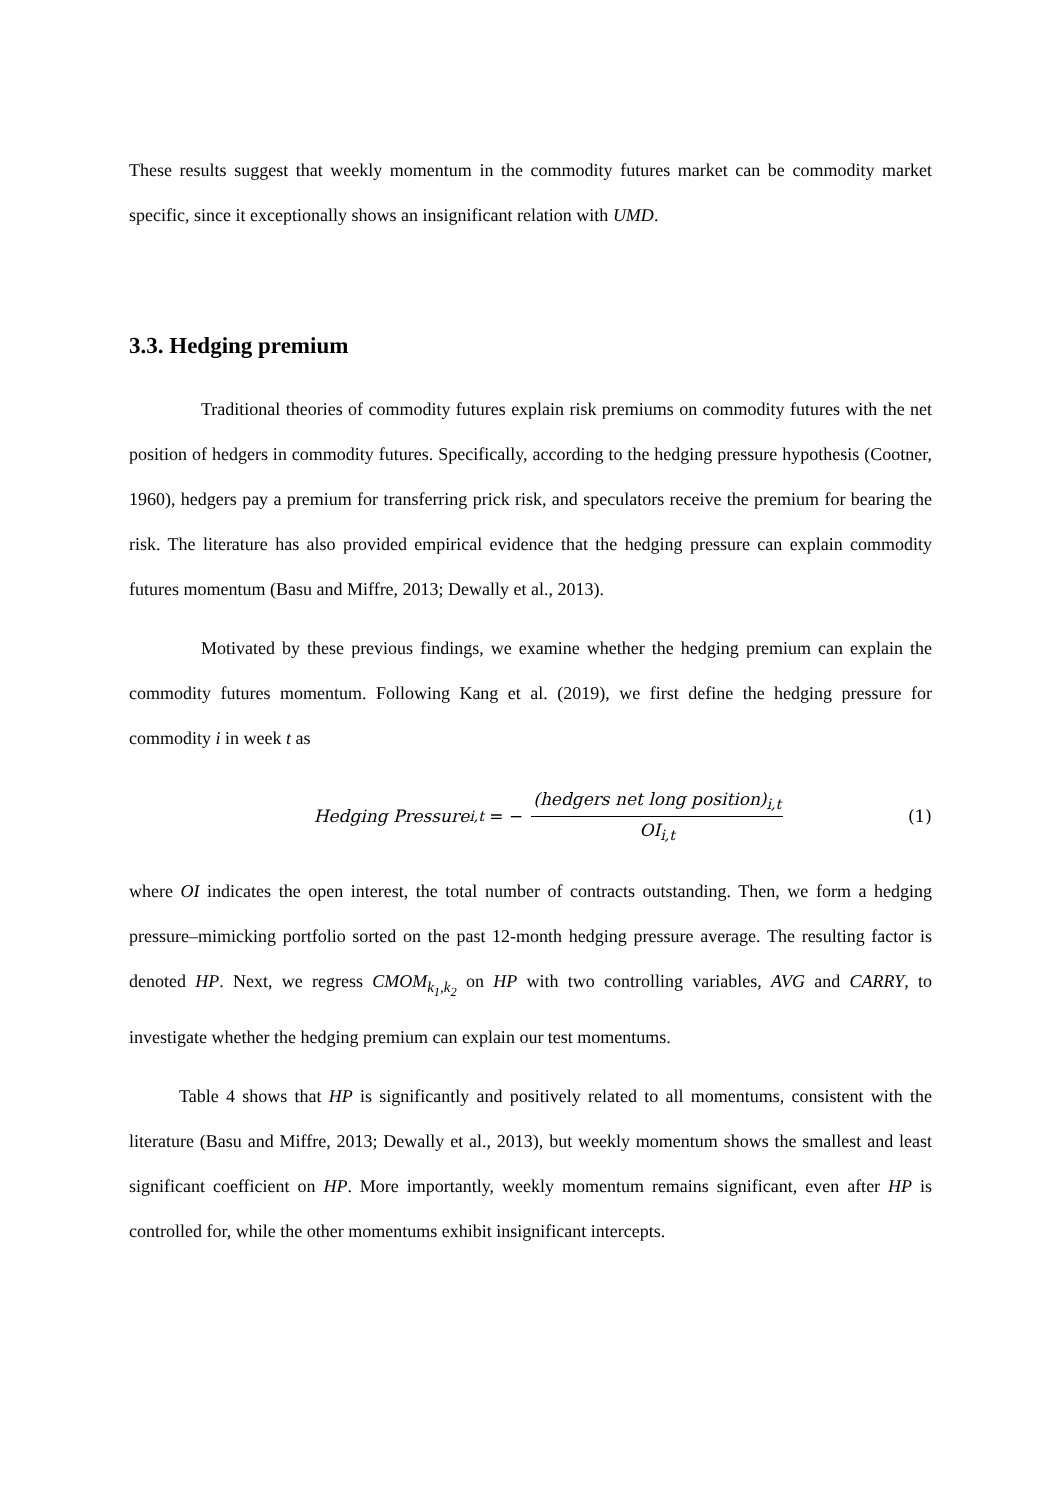These results suggest that weekly momentum in the commodity futures market can be commodity market specific, since it exceptionally shows an insignificant relation with UMD.
3.3. Hedging premium
Traditional theories of commodity futures explain risk premiums on commodity futures with the net position of hedgers in commodity futures. Specifically, according to the hedging pressure hypothesis (Cootner, 1960), hedgers pay a premium for transferring prick risk, and speculators receive the premium for bearing the risk. The literature has also provided empirical evidence that the hedging pressure can explain commodity futures momentum (Basu and Miffre, 2013; Dewally et al., 2013).
Motivated by these previous findings, we examine whether the hedging premium can explain the commodity futures momentum. Following Kang et al. (2019), we first define the hedging pressure for commodity i in week t as
Hedging Pressure<sub>i,t</sub> = − (hedgers net long position)<sub>i,t</sub> OI<sub>i,t</sub>
(1)
where OI indicates the open interest, the total number of contracts outstanding. Then, we form a hedging pressure–mimicking portfolio sorted on the past 12-month hedging pressure average. The resulting factor is denoted HP. Next, we regress CMOM<sub>k<sub>1</sub>,k<sub>2</sub></sub> on HP with two controlling variables, AVG and CARRY, to investigate whether the hedging premium can explain our test momentums.
Table 4 shows that HP is significantly and positively related to all momentums, consistent with the literature (Basu and Miffre, 2013; Dewally et al., 2013), but weekly momentum shows the smallest and least significant coefficient on HP. More importantly, weekly momentum remains significant, even after HP is controlled for, while the other momentums exhibit insignificant intercepts.